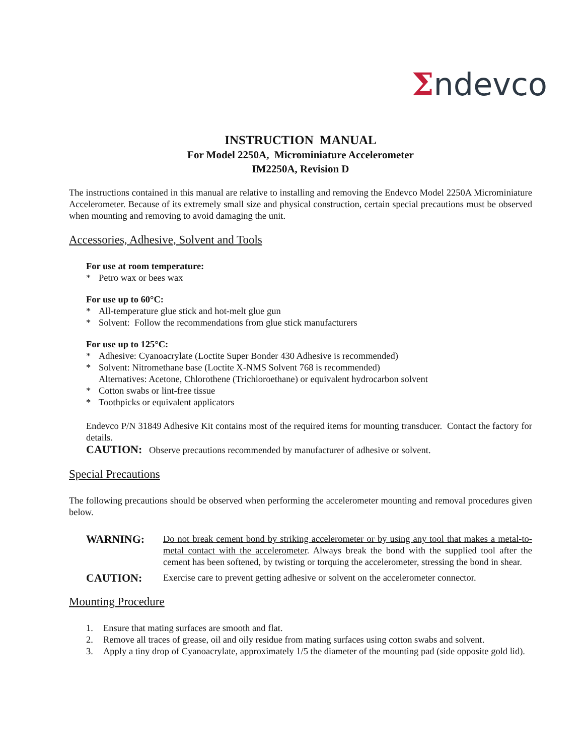Σndevco
INSTRUCTION MANUAL
For Model 2250A, Microminiature Accelerometer
IM2250A, Revision D
The instructions contained in this manual are relative to installing and removing the Endevco Model 2250A Microminiature Accelerometer. Because of its extremely small size and physical construction, certain special precautions must be observed when mounting and removing to avoid damaging the unit.
Accessories, Adhesive, Solvent and Tools
For use at room temperature:
* Petro wax or bees wax
For use up to 60°C:
* All-temperature glue stick and hot-melt glue gun
* Solvent: Follow the recommendations from glue stick manufacturers
For use up to 125°C:
* Adhesive: Cyanoacrylate (Loctite Super Bonder 430 Adhesive is recommended)
* Solvent: Nitromethane base (Loctite X-NMS Solvent 768 is recommended)
Alternatives: Acetone, Chlorothene (Trichloroethane) or equivalent hydrocarbon solvent
* Cotton swabs or lint-free tissue
* Toothpicks or equivalent applicators
Endevco P/N 31849 Adhesive Kit contains most of the required items for mounting transducer. Contact the factory for details.
CAUTION: Observe precautions recommended by manufacturer of adhesive or solvent.
Special Precautions
The following precautions should be observed when performing the accelerometer mounting and removal procedures given below.
WARNING:
Do not break cement bond by striking accelerometer or by using any tool that makes a metal-to-metal contact with the accelerometer. Always break the bond with the supplied tool after the cement has been softened, by twisting or torquing the accelerometer, stressing the bond in shear.
CAUTION:
Exercise care to prevent getting adhesive or solvent on the accelerometer connector.
Mounting Procedure
1. Ensure that mating surfaces are smooth and flat.
2. Remove all traces of grease, oil and oily residue from mating surfaces using cotton swabs and solvent.
3. Apply a tiny drop of Cyanoacrylate, approximately 1/5 the diameter of the mounting pad (side opposite gold lid).